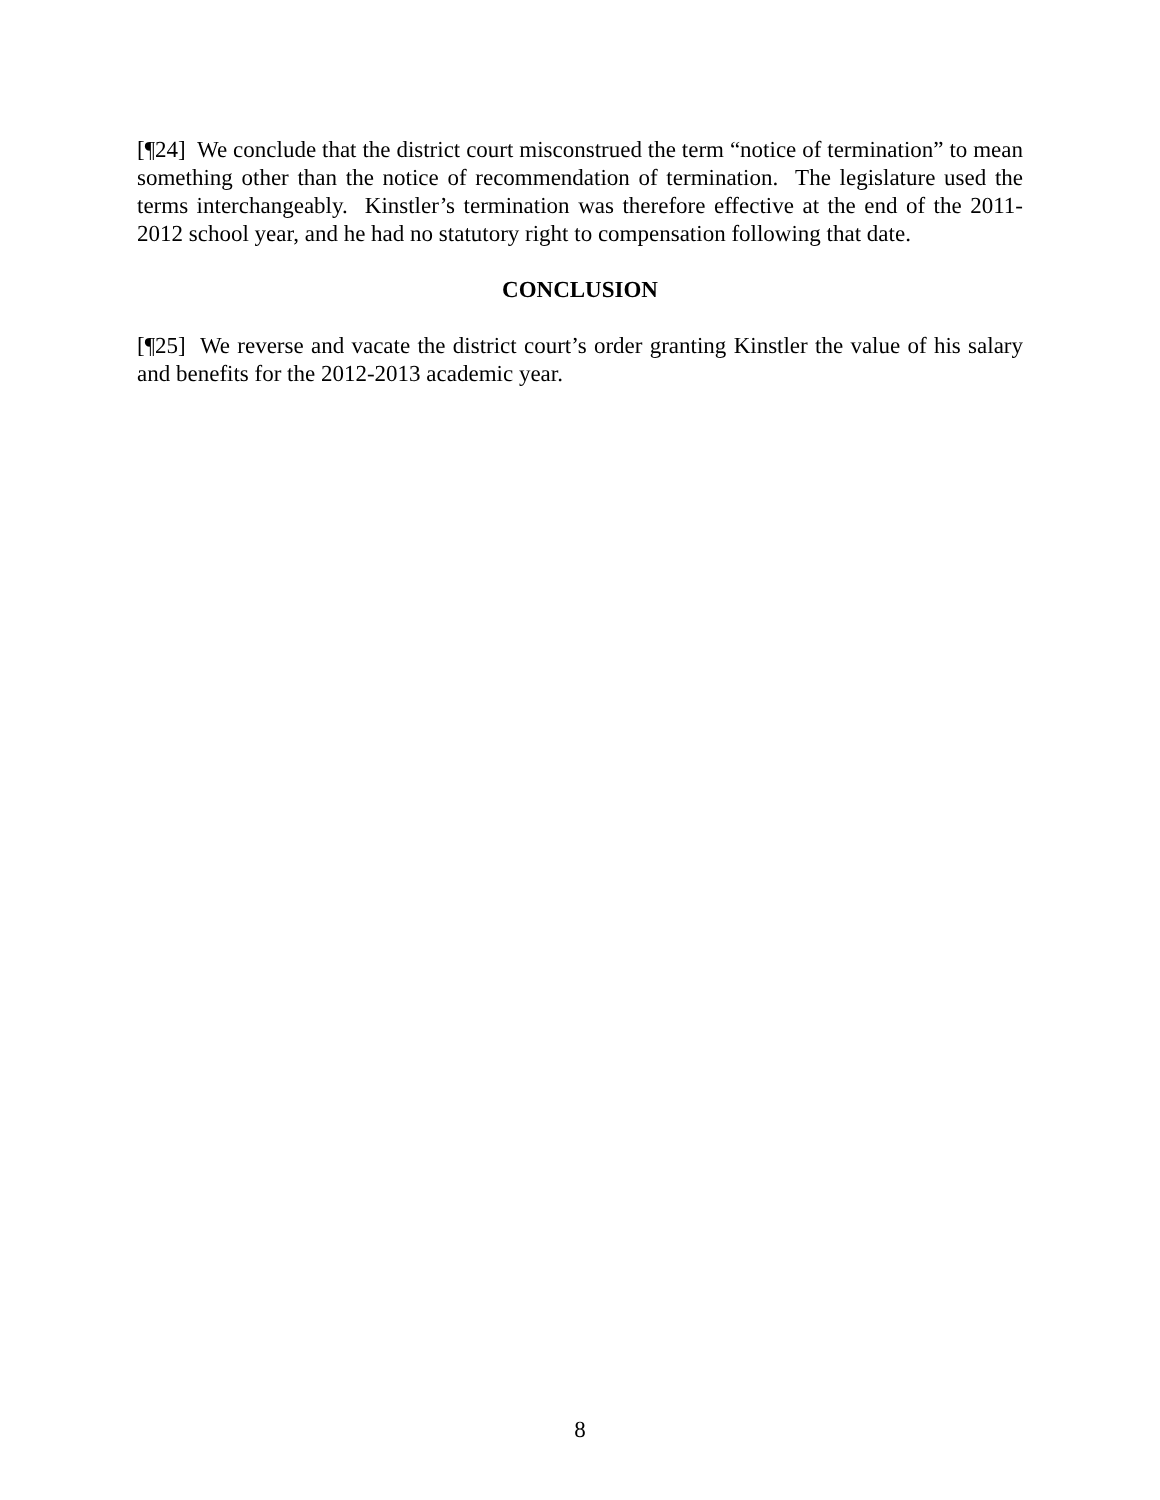[¶24] We conclude that the district court misconstrued the term “notice of termination” to mean something other than the notice of recommendation of termination. The legislature used the terms interchangeably. Kinstler’s termination was therefore effective at the end of the 2011-2012 school year, and he had no statutory right to compensation following that date.
CONCLUSION
[¶25] We reverse and vacate the district court’s order granting Kinstler the value of his salary and benefits for the 2012-2013 academic year.
8